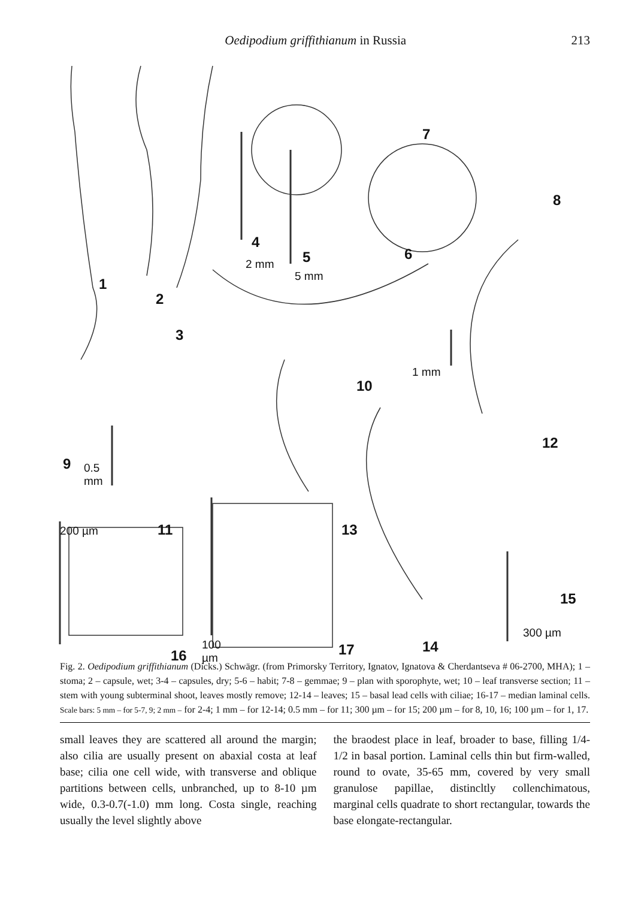Oedipodium griffithianum in Russia 213
1
2
3
4
5 6
7
8
9
10
11
12
13
14
15
16 17
2 mm
5 mm
1 mm
0.5
mm
200 µm
100
µm
300 µm
Fig. 2. Oedipodium griffithianum (Dicks.) Schwägr. (from Primorsky Territory, Ignatov, Ignatova & Cherdantseva # 06-2700, MHA); 1 – stoma; 2 – capsule, wet; 3-4 – capsules, dry; 5-6 – habit; 7-8 – gemmae; 9 – plan with sporophyte, wet; 10 – leaf transverse section; 11 – stem with young subterminal shoot, leaves mostly remove; 12-14 – leaves; 15 – basal lead cells with ciliae; 16-17 – median laminal cells. Scale bars: 5 mm – for 5-7, 9; 2 mm – for 2-4; 1 mm – for 12-14; 0.5 mm – for 11; 300 µm – for 15; 200 µm – for 8, 10, 16; 100 µm – for 1, 17.
small leaves they are scattered all around the margin; also cilia are usually present on abaxial costa at leaf base; cilia one cell wide, with transverse and oblique partitions between cells, unbranched, up to 8-10 µm wide, 0.3-0.7(-1.0) mm long. Costa single, reaching usually the level slightly above
the braodest place in leaf, broader to base, filling 1/4-1/2 in basal portion. Laminal cells thin but firm-walled, round to ovate, 35-65 mm, covered by very small granulose papillae, distincltly collenchimatous, marginal cells quadrate to short rectangular, towards the base elongate-rectangular.